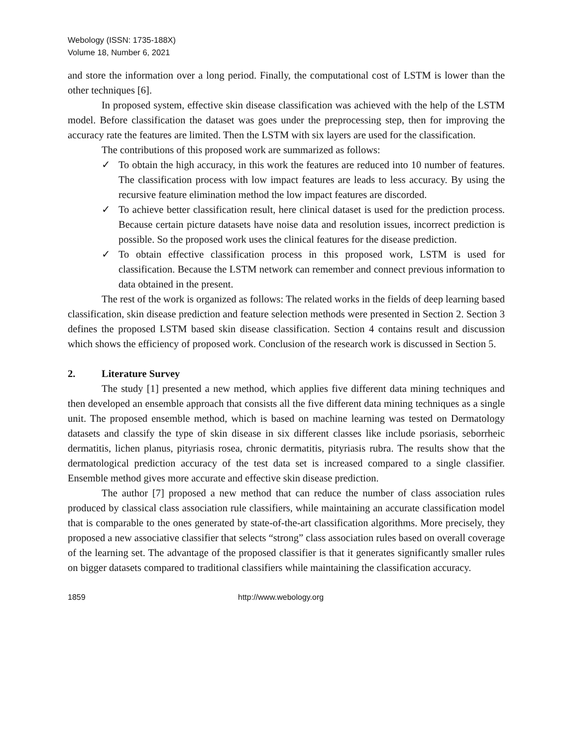Webology (ISSN: 1735-188X)
Volume 18, Number 6, 2021
and store the information over a long period. Finally, the computational cost of LSTM is lower than the other techniques [6].
In proposed system, effective skin disease classification was achieved with the help of the LSTM model. Before classification the dataset was goes under the preprocessing step, then for improving the accuracy rate the features are limited. Then the LSTM with six layers are used for the classification.
The contributions of this proposed work are summarized as follows:
✓ To obtain the high accuracy, in this work the features are reduced into 10 number of features. The classification process with low impact features are leads to less accuracy. By using the recursive feature elimination method the low impact features are discorded.
✓ To achieve better classification result, here clinical dataset is used for the prediction process. Because certain picture datasets have noise data and resolution issues, incorrect prediction is possible. So the proposed work uses the clinical features for the disease prediction.
✓ To obtain effective classification process in this proposed work, LSTM is used for classification. Because the LSTM network can remember and connect previous information to data obtained in the present.
The rest of the work is organized as follows: The related works in the fields of deep learning based classification, skin disease prediction and feature selection methods were presented in Section 2. Section 3 defines the proposed LSTM based skin disease classification. Section 4 contains result and discussion which shows the efficiency of proposed work. Conclusion of the research work is discussed in Section 5.
2. Literature Survey
The study [1] presented a new method, which applies five different data mining techniques and then developed an ensemble approach that consists all the five different data mining techniques as a single unit. The proposed ensemble method, which is based on machine learning was tested on Dermatology datasets and classify the type of skin disease in six different classes like include psoriasis, seborrheic dermatitis, lichen planus, pityriasis rosea, chronic dermatitis, pityriasis rubra. The results show that the dermatological prediction accuracy of the test data set is increased compared to a single classifier. Ensemble method gives more accurate and effective skin disease prediction.
The author [7] proposed a new method that can reduce the number of class association rules produced by classical class association rule classifiers, while maintaining an accurate classification model that is comparable to the ones generated by state-of-the-art classification algorithms. More precisely, they proposed a new associative classifier that selects “strong” class association rules based on overall coverage of the learning set. The advantage of the proposed classifier is that it generates significantly smaller rules on bigger datasets compared to traditional classifiers while maintaining the classification accuracy.
1859 http://www.webology.org